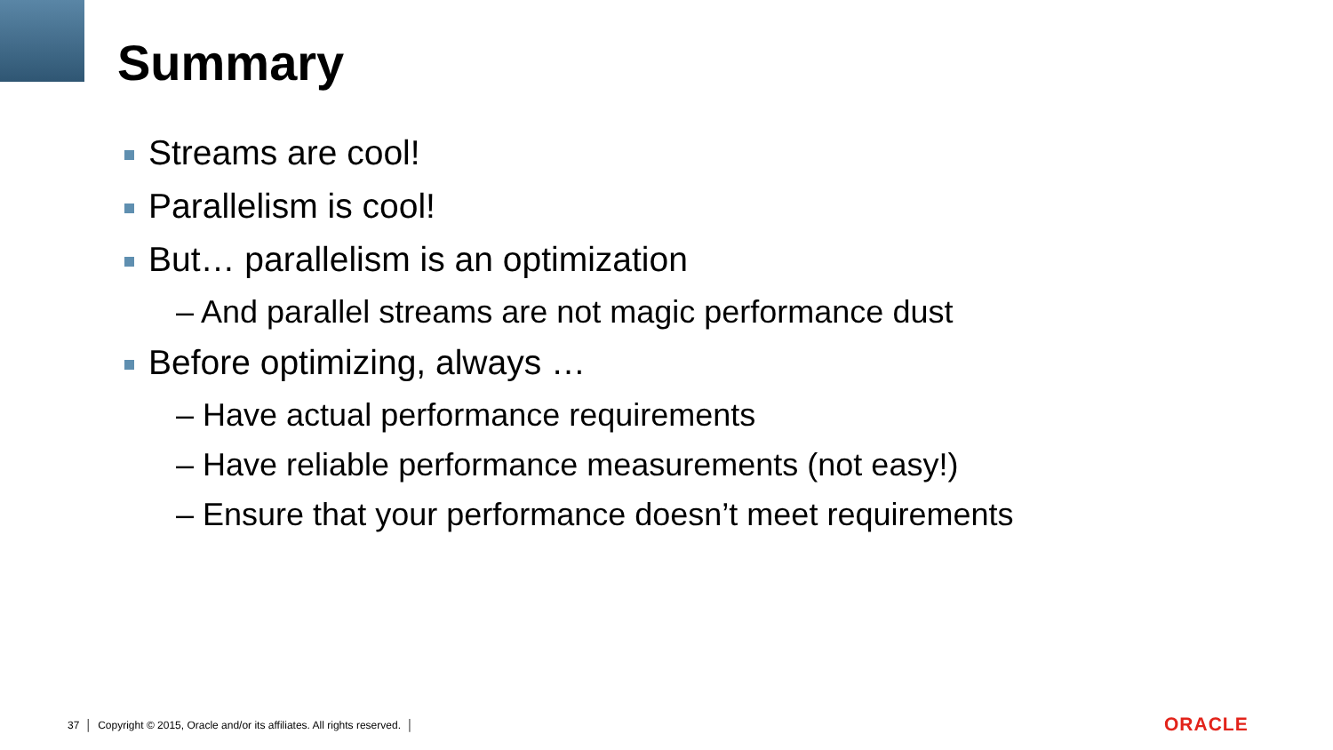Summary
Streams are cool!
Parallelism is cool!
But… parallelism is an optimization
– And parallel streams are not magic performance dust
Before optimizing, always …
– Have actual performance requirements
– Have reliable performance measurements (not easy!)
– Ensure that your performance doesn’t meet requirements
37 │ Copyright © 2015, Oracle and/or its affiliates. All rights reserved. │
ORACLE